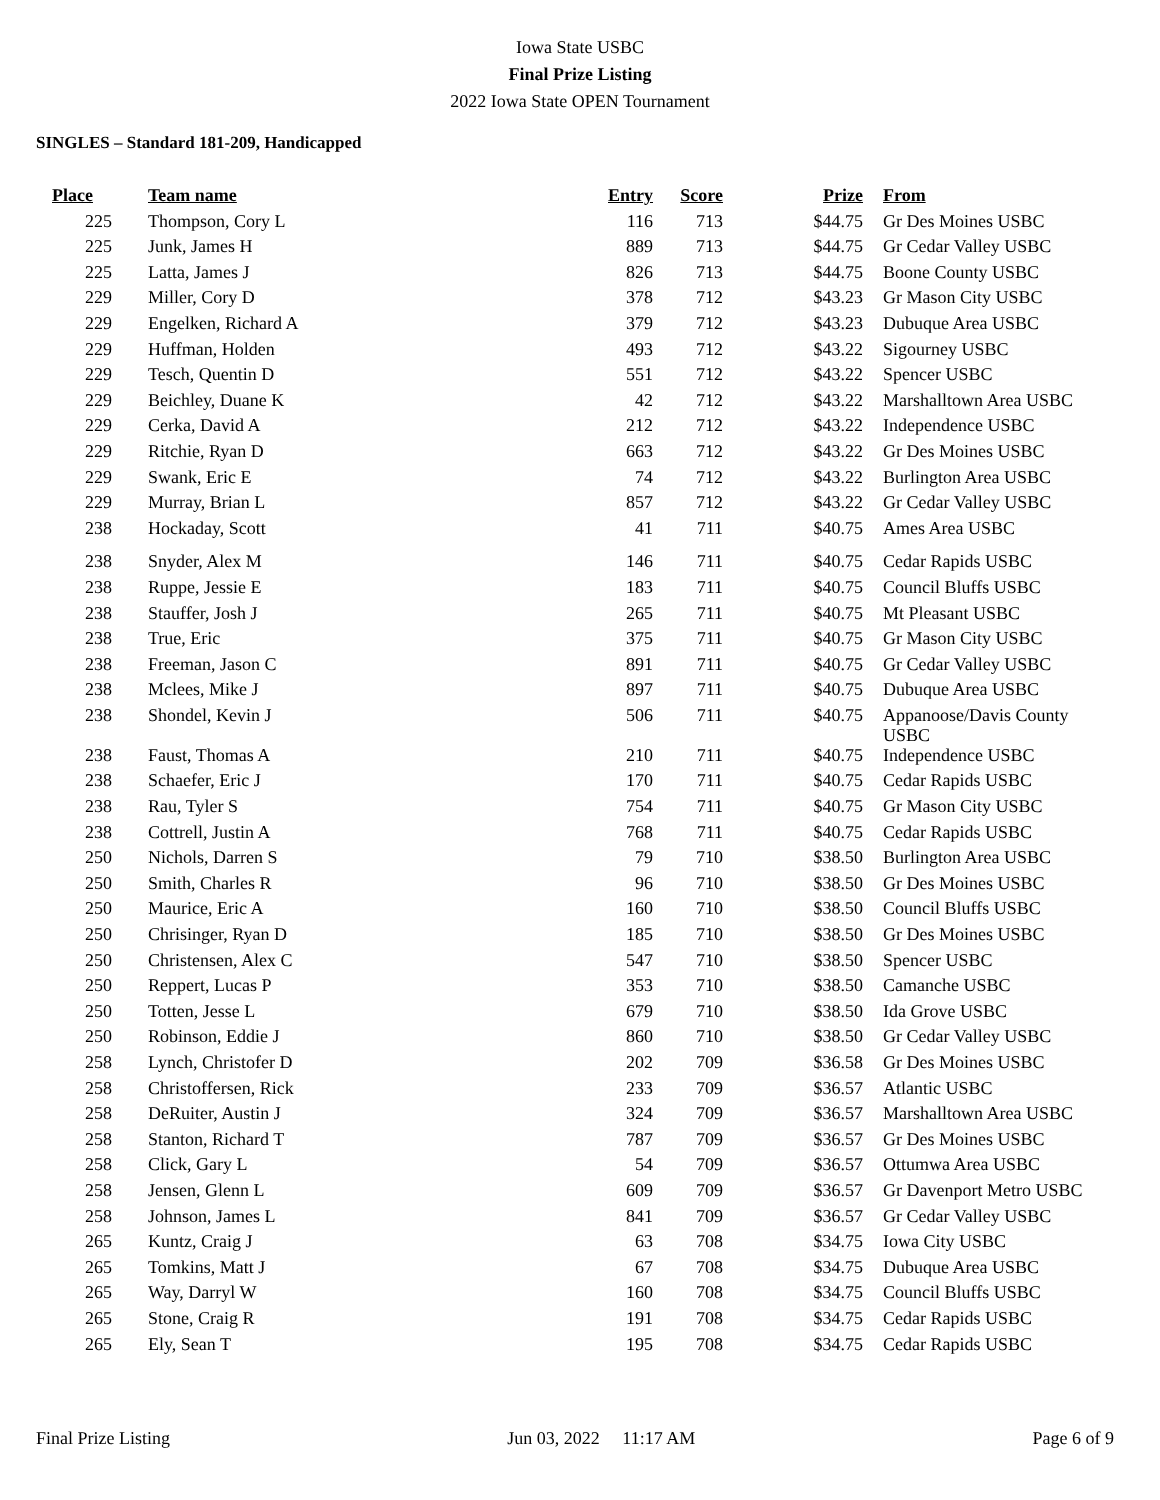Iowa State USBC
Final Prize Listing
2022 Iowa State OPEN Tournament
SINGLES – Standard 181-209, Handicapped
| Place | Team name | Entry | Score | Prize | From |
| --- | --- | --- | --- | --- | --- |
| 225 | Thompson, Cory L | 116 | 713 | $44.75 | Gr Des Moines USBC |
| 225 | Junk, James H | 889 | 713 | $44.75 | Gr Cedar Valley USBC |
| 225 | Latta, James J | 826 | 713 | $44.75 | Boone County USBC |
| 229 | Miller, Cory D | 378 | 712 | $43.23 | Gr Mason City USBC |
| 229 | Engelken, Richard A | 379 | 712 | $43.23 | Dubuque Area USBC |
| 229 | Huffman, Holden | 493 | 712 | $43.22 | Sigourney USBC |
| 229 | Tesch, Quentin D | 551 | 712 | $43.22 | Spencer USBC |
| 229 | Beichley, Duane K | 42 | 712 | $43.22 | Marshalltown Area USBC |
| 229 | Cerka, David A | 212 | 712 | $43.22 | Independence USBC |
| 229 | Ritchie, Ryan D | 663 | 712 | $43.22 | Gr Des Moines USBC |
| 229 | Swank, Eric E | 74 | 712 | $43.22 | Burlington Area USBC |
| 229 | Murray, Brian L | 857 | 712 | $43.22 | Gr Cedar Valley USBC |
| 238 | Hockaday, Scott | 41 | 711 | $40.75 | Ames Area USBC |
| 238 | Snyder, Alex M | 146 | 711 | $40.75 | Cedar Rapids USBC |
| 238 | Ruppe, Jessie E | 183 | 711 | $40.75 | Council Bluffs USBC |
| 238 | Stauffer, Josh J | 265 | 711 | $40.75 | Mt Pleasant USBC |
| 238 | True, Eric | 375 | 711 | $40.75 | Gr Mason City USBC |
| 238 | Freeman, Jason C | 891 | 711 | $40.75 | Gr Cedar Valley USBC |
| 238 | Mclees, Mike J | 897 | 711 | $40.75 | Dubuque Area USBC |
| 238 | Shondel, Kevin J | 506 | 711 | $40.75 | Appanoose/Davis County USBC |
| 238 | Faust, Thomas A | 210 | 711 | $40.75 | Independence USBC |
| 238 | Schaefer, Eric J | 170 | 711 | $40.75 | Cedar Rapids USBC |
| 238 | Rau, Tyler S | 754 | 711 | $40.75 | Gr Mason City USBC |
| 238 | Cottrell, Justin A | 768 | 711 | $40.75 | Cedar Rapids USBC |
| 250 | Nichols, Darren S | 79 | 710 | $38.50 | Burlington Area USBC |
| 250 | Smith, Charles R | 96 | 710 | $38.50 | Gr Des Moines USBC |
| 250 | Maurice, Eric A | 160 | 710 | $38.50 | Council Bluffs USBC |
| 250 | Chrisinger, Ryan D | 185 | 710 | $38.50 | Gr Des Moines USBC |
| 250 | Christensen, Alex C | 547 | 710 | $38.50 | Spencer USBC |
| 250 | Reppert, Lucas P | 353 | 710 | $38.50 | Camanche USBC |
| 250 | Totten, Jesse L | 679 | 710 | $38.50 | Ida Grove USBC |
| 250 | Robinson, Eddie J | 860 | 710 | $38.50 | Gr Cedar Valley USBC |
| 258 | Lynch, Christofer D | 202 | 709 | $36.58 | Gr Des Moines USBC |
| 258 | Christoffersen, Rick | 233 | 709 | $36.57 | Atlantic USBC |
| 258 | DeRuiter, Austin J | 324 | 709 | $36.57 | Marshalltown Area USBC |
| 258 | Stanton, Richard T | 787 | 709 | $36.57 | Gr Des Moines USBC |
| 258 | Click, Gary L | 54 | 709 | $36.57 | Ottumwa Area USBC |
| 258 | Jensen, Glenn L | 609 | 709 | $36.57 | Gr Davenport Metro USBC |
| 258 | Johnson, James L | 841 | 709 | $36.57 | Gr Cedar Valley USBC |
| 265 | Kuntz, Craig J | 63 | 708 | $34.75 | Iowa City USBC |
| 265 | Tomkins, Matt J | 67 | 708 | $34.75 | Dubuque Area USBC |
| 265 | Way, Darryl W | 160 | 708 | $34.75 | Council Bluffs USBC |
| 265 | Stone, Craig R | 191 | 708 | $34.75 | Cedar Rapids USBC |
| 265 | Ely, Sean T | 195 | 708 | $34.75 | Cedar Rapids USBC |
Final Prize Listing Jun 03, 2022 11:17 AM Page 6 of 9